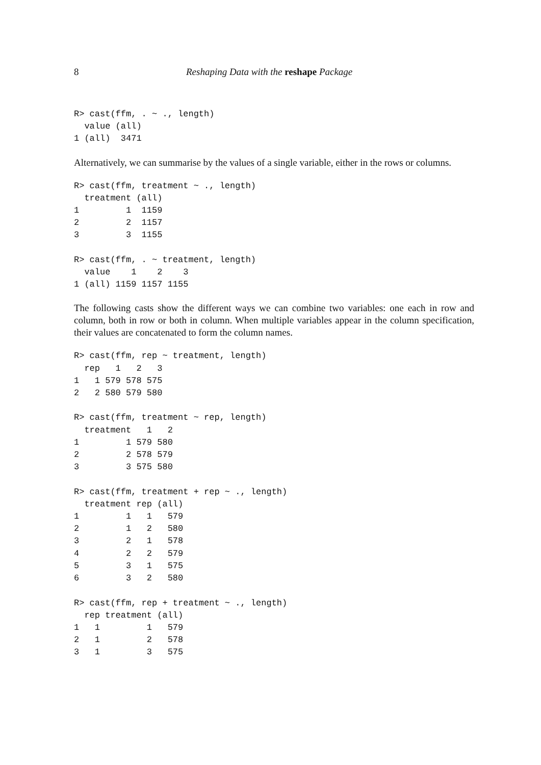8 Reshaping Data with the reshape Package
R> cast(ffm, . ~ ., length)
  value (all)
1 (all)  3471
Alternatively, we can summarise by the values of a single variable, either in the rows or columns.
R> cast(ffm, treatment ~ ., length)
  treatment (all)
1         1  1159
2         2  1157
3         3  1155

R> cast(ffm, . ~ treatment, length)
  value    1    2    3
1 (all) 1159 1157 1155
The following casts show the different ways we can combine two variables: one each in row and column, both in row or both in column. When multiple variables appear in the column specification, their values are concatenated to form the column names.
R> cast(ffm, rep ~ treatment, length)
  rep   1   2   3
1   1 579 578 575
2   2 580 579 580

R> cast(ffm, treatment ~ rep, length)
  treatment   1   2
1         1 579 580
2         2 578 579
3         3 575 580

R> cast(ffm, treatment + rep ~ ., length)
  treatment rep (all)
1         1   1   579
2         1   2   580
3         2   1   578
4         2   2   579
5         3   1   575
6         3   2   580

R> cast(ffm, rep + treatment ~ ., length)
  rep treatment (all)
1   1         1   579
2   1         2   578
3   1         3   575